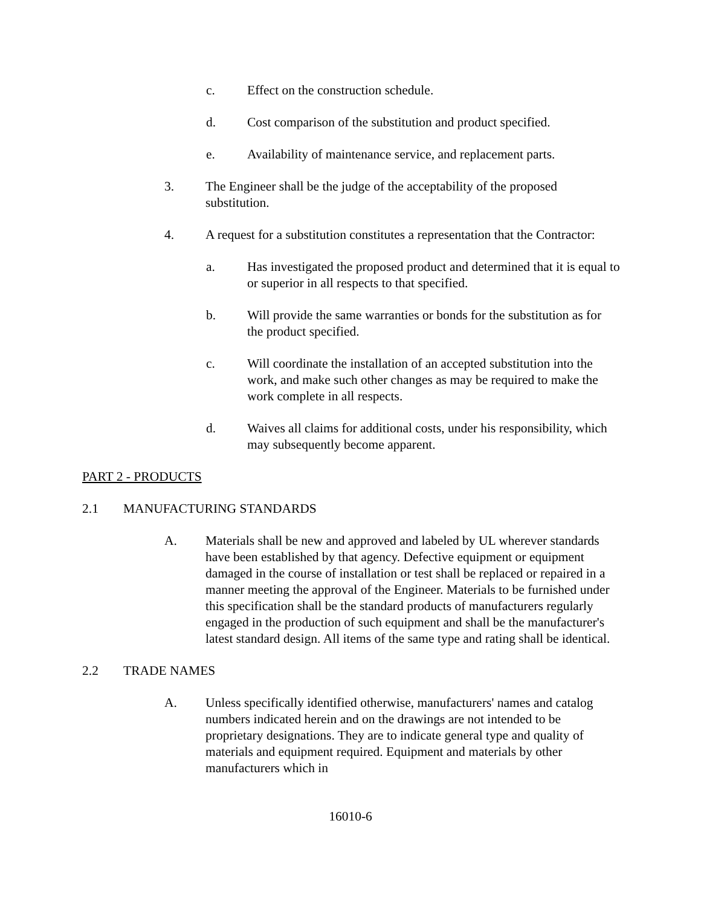c. Effect on the construction schedule.
d. Cost comparison of the substitution and product specified.
e. Availability of maintenance service, and replacement parts.
3. The Engineer shall be the judge of the acceptability of the proposed substitution.
4. A request for a substitution constitutes a representation that the Contractor:
a. Has investigated the proposed product and determined that it is equal to or superior in all respects to that specified.
b. Will provide the same warranties or bonds for the substitution as for the product specified.
c. Will coordinate the installation of an accepted substitution into the work, and make such other changes as may be required to make the work complete in all respects.
d. Waives all claims for additional costs, under his responsibility, which may subsequently become apparent.
PART 2 - PRODUCTS
2.1 MANUFACTURING STANDARDS
A. Materials shall be new and approved and labeled by UL wherever standards have been established by that agency. Defective equipment or equipment damaged in the course of installation or test shall be replaced or repaired in a manner meeting the approval of the Engineer. Materials to be furnished under this specification shall be the standard products of manufacturers regularly engaged in the production of such equipment and shall be the manufacturer's latest standard design. All items of the same type and rating shall be identical.
2.2 TRADE NAMES
A. Unless specifically identified otherwise, manufacturers' names and catalog numbers indicated herein and on the drawings are not intended to be proprietary designations. They are to indicate general type and quality of materials and equipment required. Equipment and materials by other manufacturers which in
16010-6